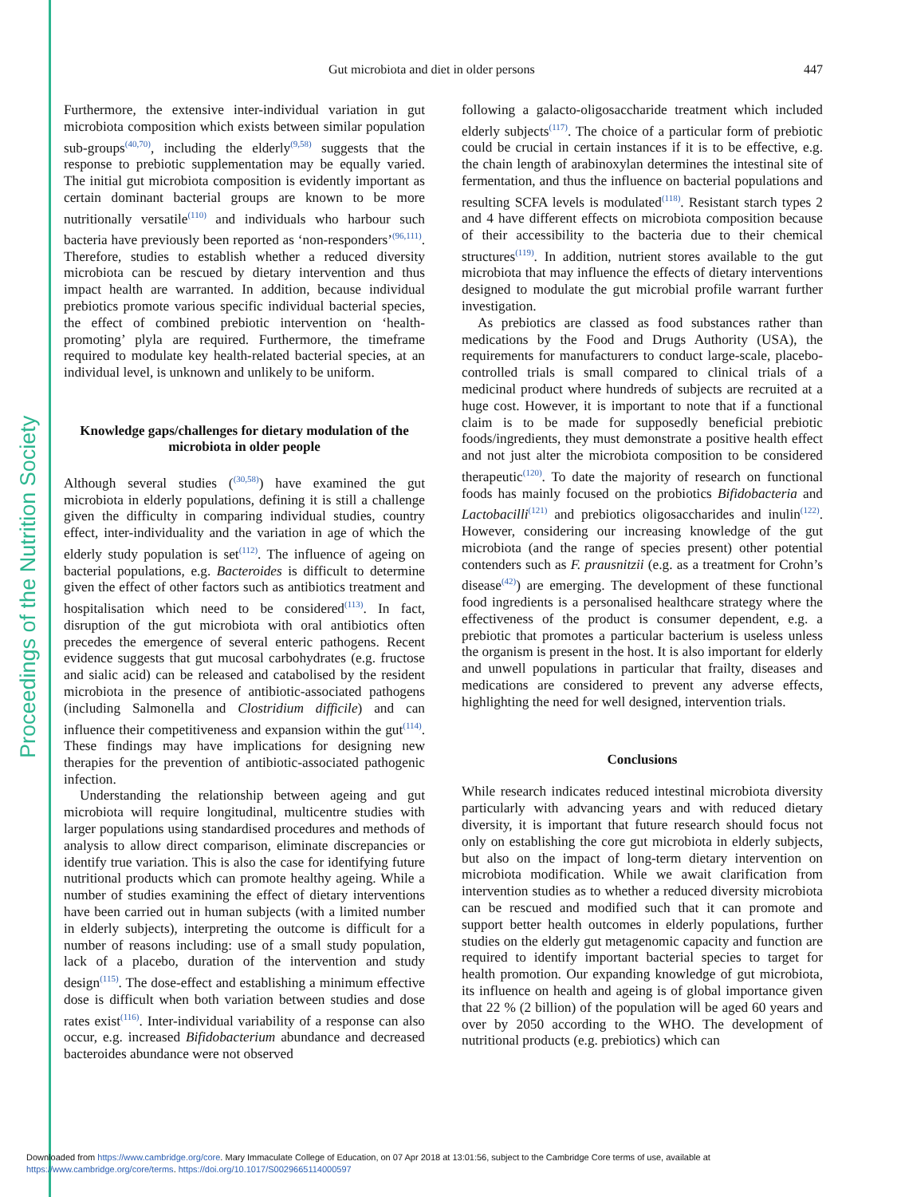Proceedings of the Nutrition Society
Gut microbiota and diet in older persons 447
Furthermore, the extensive inter-individual variation in gut microbiota composition which exists between similar population sub-groups<sup>(40,70)</sup>, including the elderly<sup>(9,58)</sup> suggests that the response to prebiotic supplementation may be equally varied. The initial gut microbiota composition is evidently important as certain dominant bacterial groups are known to be more nutritionally versatile<sup>(110)</sup> and individuals who harbour such bacteria have previously been reported as ‘non-responders’<sup>(96,111)</sup>. Therefore, studies to establish whether a reduced diversity microbiota can be rescued by dietary intervention and thus impact health are warranted. In addition, because individual prebiotics promote various specific individual bacterial species, the effect of combined prebiotic intervention on ‘health-promoting’ plyla are required. Furthermore, the timeframe required to modulate key health-related bacterial species, at an individual level, is unknown and unlikely to be uniform.
Knowledge gaps/challenges for dietary modulation of the microbiota in older people
Although several studies (<sup>(30,58)</sup>) have examined the gut microbiota in elderly populations, defining it is still a challenge given the difficulty in comparing individual studies, country effect, inter-individuality and the variation in age of which the elderly study population is set<sup>(112)</sup>. The influence of ageing on bacterial populations, e.g. Bacteroides is difficult to determine given the effect of other factors such as antibiotics treatment and hospitalisation which need to be considered<sup>(113)</sup>. In fact, disruption of the gut microbiota with oral antibiotics often precedes the emergence of several enteric pathogens. Recent evidence suggests that gut mucosal carbohydrates (e.g. fructose and sialic acid) can be released and catabolised by the resident microbiota in the presence of antibiotic-associated pathogens (including Salmonella and Clostridium difficile) and can influence their competitiveness and expansion within the gut<sup>(114)</sup>. These findings may have implications for designing new therapies for the prevention of antibiotic-associated pathogenic infection.
Understanding the relationship between ageing and gut microbiota will require longitudinal, multicentre studies with larger populations using standardised procedures and methods of analysis to allow direct comparison, eliminate discrepancies or identify true variation. This is also the case for identifying future nutritional products which can promote healthy ageing. While a number of studies examining the effect of dietary interventions have been carried out in human subjects (with a limited number in elderly subjects), interpreting the outcome is difficult for a number of reasons including: use of a small study population, lack of a placebo, duration of the intervention and study design<sup>(115)</sup>. The dose-effect and establishing a minimum effective dose is difficult when both variation between studies and dose rates exist<sup>(116)</sup>. Inter-individual variability of a response can also occur, e.g. increased Bifidobacterium abundance and decreased bacteroides abundance were not observed
following a galacto-oligosaccharide treatment which included elderly subjects<sup>(117)</sup>. The choice of a particular form of prebiotic could be crucial in certain instances if it is to be effective, e.g. the chain length of arabinoxylan determines the intestinal site of fermentation, and thus the influence on bacterial populations and resulting SCFA levels is modulated<sup>(118)</sup>. Resistant starch types 2 and 4 have different effects on microbiota composition because of their accessibility to the bacteria due to their chemical structures<sup>(119)</sup>. In addition, nutrient stores available to the gut microbiota that may influence the effects of dietary interventions designed to modulate the gut microbial profile warrant further investigation.
As prebiotics are classed as food substances rather than medications by the Food and Drugs Authority (USA), the requirements for manufacturers to conduct large-scale, placebo-controlled trials is small compared to clinical trials of a medicinal product where hundreds of subjects are recruited at a huge cost. However, it is important to note that if a functional claim is to be made for supposedly beneficial prebiotic foods/ingredients, they must demonstrate a positive health effect and not just alter the microbiota composition to be considered therapeutic<sup>(120)</sup>. To date the majority of research on functional foods has mainly focused on the probiotics Bifidobacteria and Lactobacilli<sup>(121)</sup> and prebiotics oligosaccharides and inulin<sup>(122)</sup>. However, considering our increasing knowledge of the gut microbiota (and the range of species present) other potential contenders such as F. prausnitzii (e.g. as a treatment for Crohn’s disease<sup>(42)</sup>) are emerging. The development of these functional food ingredients is a personalised healthcare strategy where the effectiveness of the product is consumer dependent, e.g. a prebiotic that promotes a particular bacterium is useless unless the organism is present in the host. It is also important for elderly and unwell populations in particular that frailty, diseases and medications are considered to prevent any adverse effects, highlighting the need for well designed, intervention trials.
Conclusions
While research indicates reduced intestinal microbiota diversity particularly with advancing years and with reduced dietary diversity, it is important that future research should focus not only on establishing the core gut microbiota in elderly subjects, but also on the impact of long-term dietary intervention on microbiota modification. While we await clarification from intervention studies as to whether a reduced diversity microbiota can be rescued and modified such that it can promote and support better health outcomes in elderly populations, further studies on the elderly gut metagenomic capacity and function are required to identify important bacterial species to target for health promotion. Our expanding knowledge of gut microbiota, its influence on health and ageing is of global importance given that 22 % (2 billion) of the population will be aged 60 years and over by 2050 according to the WHO. The development of nutritional products (e.g. prebiotics) which can
Downloaded from https://www.cambridge.org/core. Mary Immaculate College of Education, on 07 Apr 2018 at 13:01:56, subject to the Cambridge Core terms of use, available at
https://www.cambridge.org/core/terms. https://doi.org/10.1017/S0029665114000597